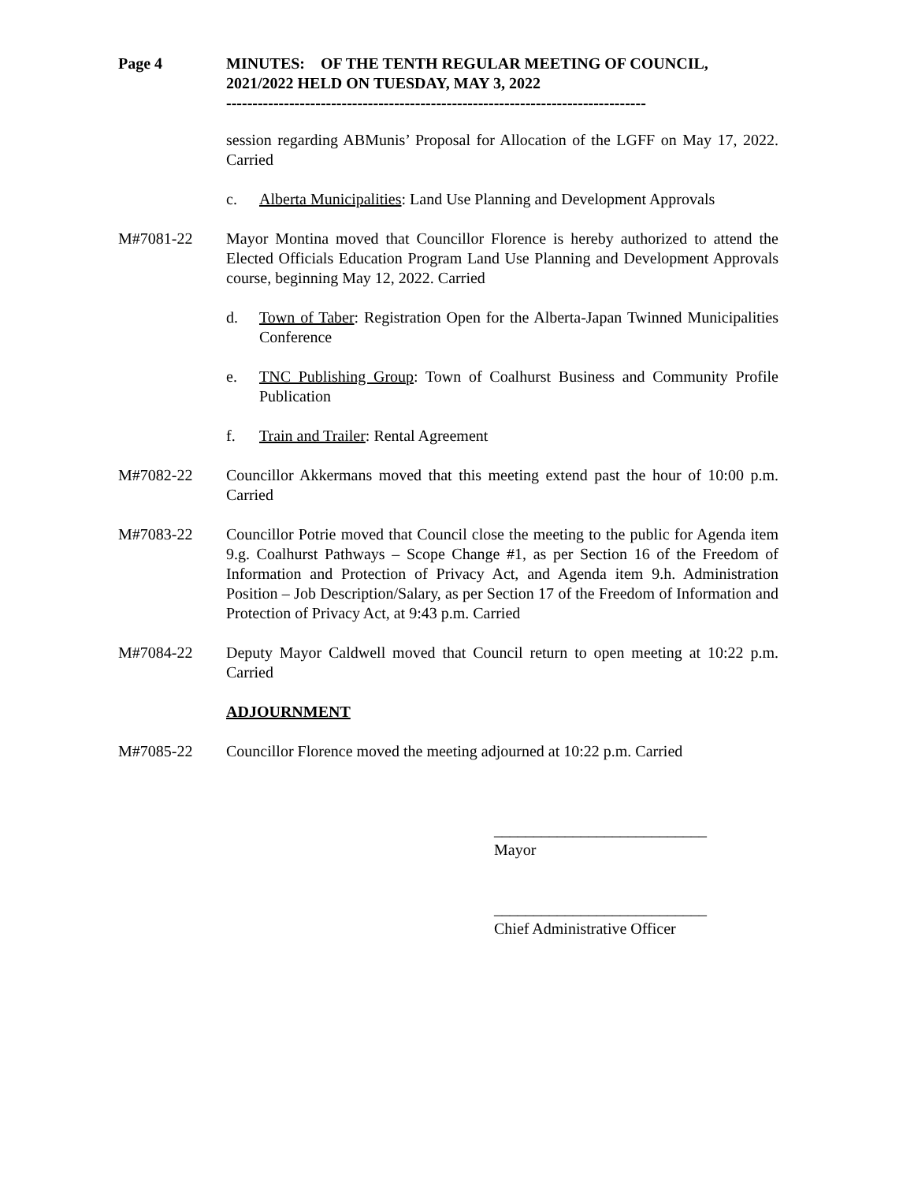Page 4 MINUTES: OF THE TENTH REGULAR MEETING OF COUNCIL, 2021/2022 HELD ON TUESDAY, MAY 3, 2022
--------------------------------------------------------------------------------
session regarding ABMunis’ Proposal for Allocation of the LGFF on May 17, 2022. Carried
c. Alberta Municipalities: Land Use Planning and Development Approvals
M#7081-22 Mayor Montina moved that Councillor Florence is hereby authorized to attend the Elected Officials Education Program Land Use Planning and Development Approvals course, beginning May 12, 2022. Carried
d. Town of Taber: Registration Open for the Alberta-Japan Twinned Municipalities Conference
e. TNC Publishing Group: Town of Coalhurst Business and Community Profile Publication
f. Train and Trailer: Rental Agreement
M#7082-22 Councillor Akkermans moved that this meeting extend past the hour of 10:00 p.m. Carried
M#7083-22 Councillor Potrie moved that Council close the meeting to the public for Agenda item 9.g. Coalhurst Pathways – Scope Change #1, as per Section 16 of the Freedom of Information and Protection of Privacy Act, and Agenda item 9.h. Administration Position – Job Description/Salary, as per Section 17 of the Freedom of Information and Protection of Privacy Act, at 9:43 p.m. Carried
M#7084-22 Deputy Mayor Caldwell moved that Council return to open meeting at 10:22 p.m. Carried
ADJOURNMENT
M#7085-22 Councillor Florence moved the meeting adjourned at 10:22 p.m. Carried
___________________________
Mayor
___________________________
Chief Administrative Officer